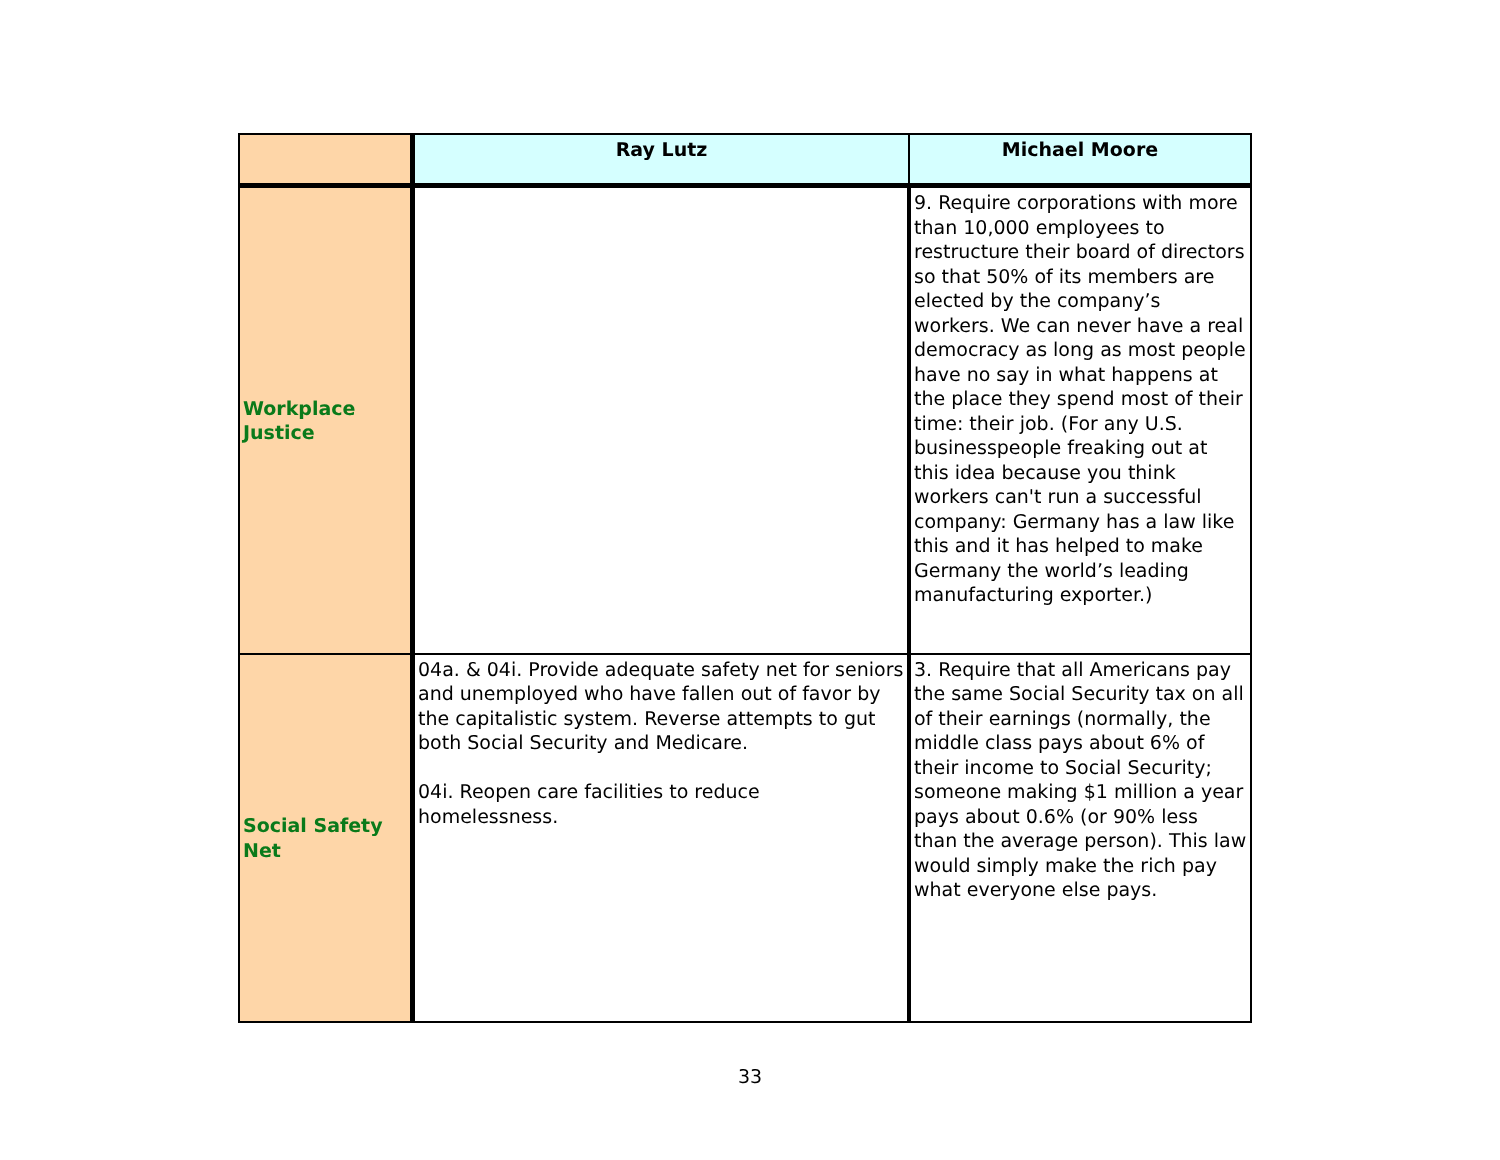| | Ray Lutz | Michael Moore |
| --- | --- | --- |
| Workplace Justice | | 9. Require corporations with more than 10,000 employees to restructure their board of directors so that 50% of its members are elected by the company’s workers. We can never have a real democracy as long as most people have no say in what happens at the place they spend most of their time: their job. (For any U.S. businesspeople freaking out at this idea because you think workers can't run a successful company: Germany has a law like this and it has helped to make Germany the world’s leading manufacturing exporter.) |
| Social Safety Net | 04a. & 04i. Provide adequate safety net for seniors and unemployed who have fallen out of favor by the capitalistic system. Reverse attempts to gut both Social Security and Medicare. 04i. Reopen care facilities to reduce homelessness. | 3. Require that all Americans pay the same Social Security tax on all of their earnings (normally, the middle class pays about 6% of their income to Social Security; someone making $1 million a year pays about 0.6% (or 90% less than the average person). This law would simply make the rich pay what everyone else pays. |
33